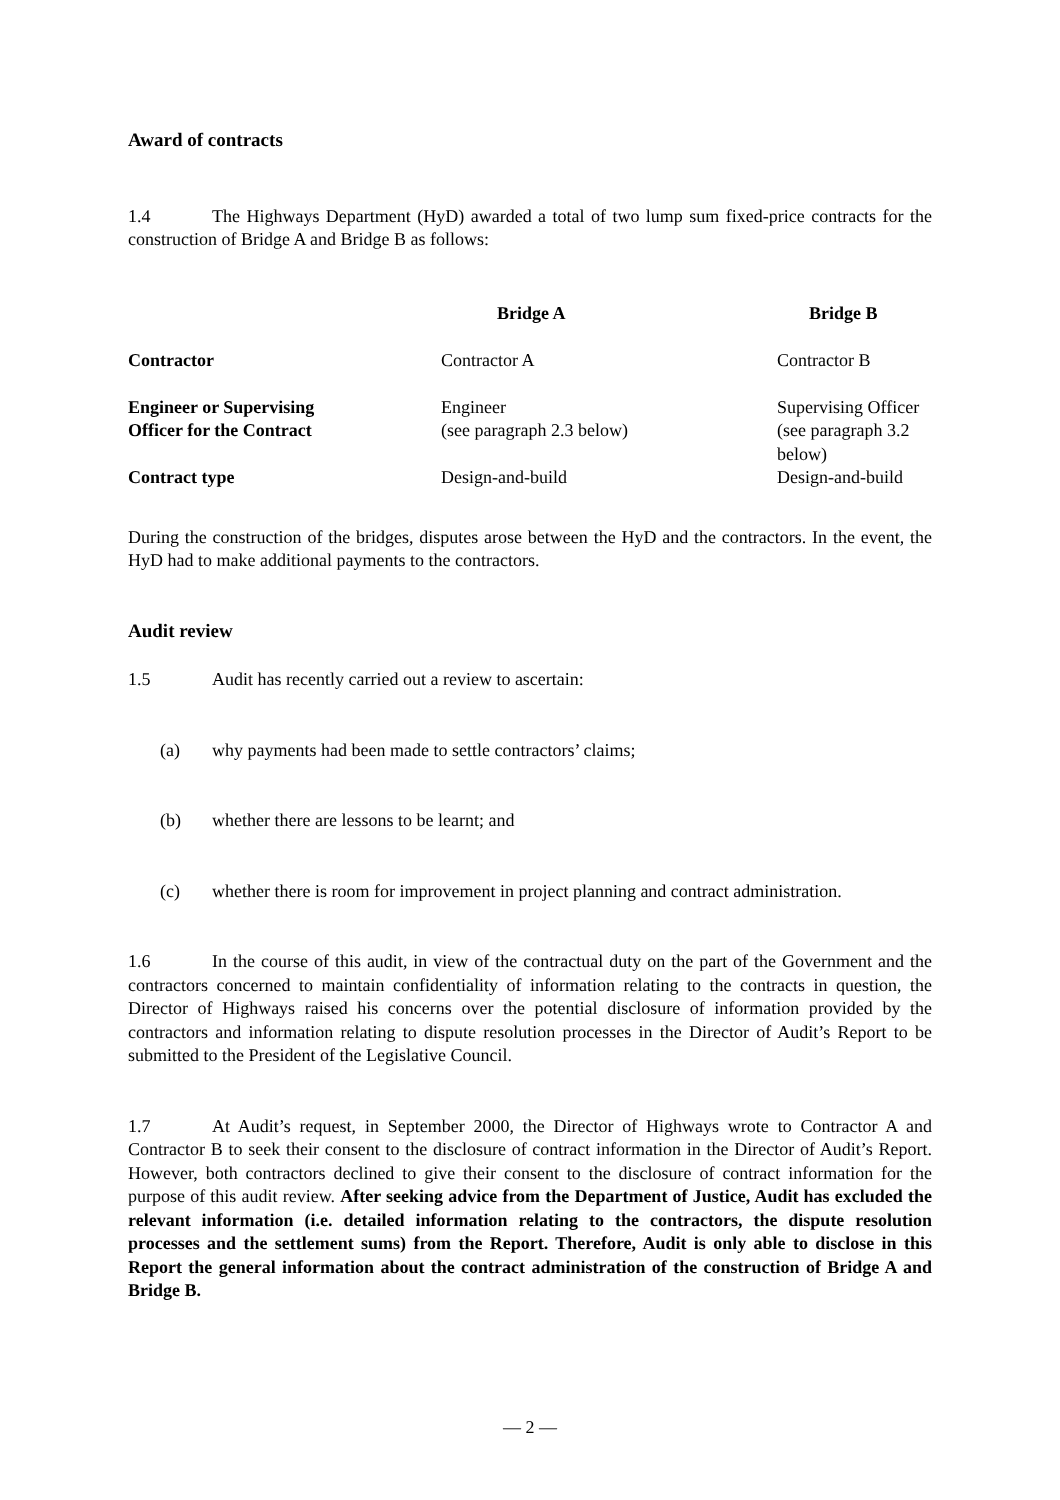Award of contracts
1.4 The Highways Department (HyD) awarded a total of two lump sum fixed-price contracts for the construction of Bridge A and Bridge B as follows:
| | Bridge A | Bridge B |
| --- | --- | --- |
| Contractor | Contractor A | Contractor B |
| Engineer or Supervising Officer for the Contract | Engineer (see paragraph 2.3 below) | Supervising Officer (see paragraph 3.2 below) |
| Contract type | Design-and-build | Design-and-build |
During the construction of the bridges, disputes arose between the HyD and the contractors. In the event, the HyD had to make additional payments to the contractors.
Audit review
1.5 Audit has recently carried out a review to ascertain:
(a) why payments had been made to settle contractors’ claims;
(b) whether there are lessons to be learnt; and
(c) whether there is room for improvement in project planning and contract administration.
1.6 In the course of this audit, in view of the contractual duty on the part of the Government and the contractors concerned to maintain confidentiality of information relating to the contracts in question, the Director of Highways raised his concerns over the potential disclosure of information provided by the contractors and information relating to dispute resolution processes in the Director of Audit’s Report to be submitted to the President of the Legislative Council.
1.7 At Audit’s request, in September 2000, the Director of Highways wrote to Contractor A and Contractor B to seek their consent to the disclosure of contract information in the Director of Audit’s Report. However, both contractors declined to give their consent to the disclosure of contract information for the purpose of this audit review. After seeking advice from the Department of Justice, Audit has excluded the relevant information (i.e. detailed information relating to the contractors, the dispute resolution processes and the settlement sums) from the Report. Therefore, Audit is only able to disclose in this Report the general information about the contract administration of the construction of Bridge A and Bridge B.
— 2 —